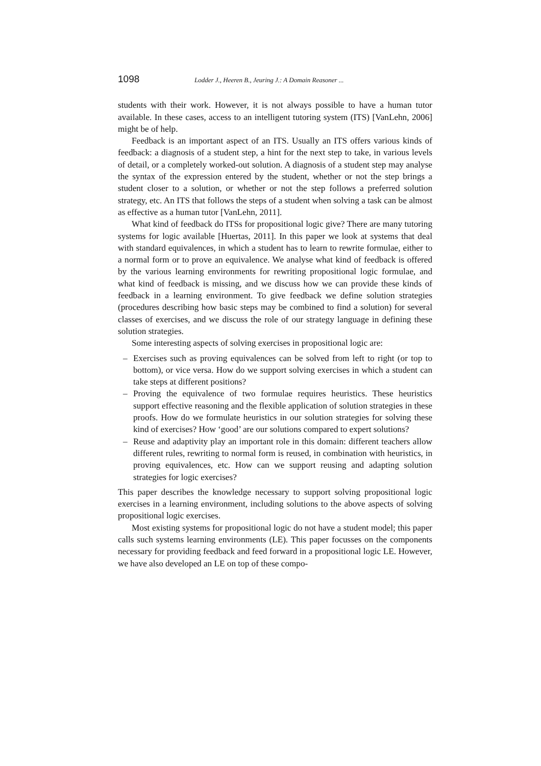1098 Lodder J., Heeren B., Jeuring J.: A Domain Reasoner ...
students with their work. However, it is not always possible to have a human tutor available. In these cases, access to an intelligent tutoring system (ITS) [VanLehn, 2006] might be of help.
Feedback is an important aspect of an ITS. Usually an ITS offers various kinds of feedback: a diagnosis of a student step, a hint for the next step to take, in various levels of detail, or a completely worked-out solution. A diagnosis of a student step may analyse the syntax of the expression entered by the student, whether or not the step brings a student closer to a solution, or whether or not the step follows a preferred solution strategy, etc. An ITS that follows the steps of a student when solving a task can be almost as effective as a human tutor [VanLehn, 2011].
What kind of feedback do ITSs for propositional logic give? There are many tutoring systems for logic available [Huertas, 2011]. In this paper we look at systems that deal with standard equivalences, in which a student has to learn to rewrite formulae, either to a normal form or to prove an equivalence. We analyse what kind of feedback is offered by the various learning environments for rewriting propositional logic formulae, and what kind of feedback is missing, and we discuss how we can provide these kinds of feedback in a learning environment. To give feedback we define solution strategies (procedures describing how basic steps may be combined to find a solution) for several classes of exercises, and we discuss the role of our strategy language in defining these solution strategies.
Some interesting aspects of solving exercises in propositional logic are:
– Exercises such as proving equivalences can be solved from left to right (or top to bottom), or vice versa. How do we support solving exercises in which a student can take steps at different positions?
– Proving the equivalence of two formulae requires heuristics. These heuristics support effective reasoning and the flexible application of solution strategies in these proofs. How do we formulate heuristics in our solution strategies for solving these kind of exercises? How ‘good’ are our solutions compared to expert solutions?
– Reuse and adaptivity play an important role in this domain: different teachers allow different rules, rewriting to normal form is reused, in combination with heuristics, in proving equivalences, etc. How can we support reusing and adapting solution strategies for logic exercises?
This paper describes the knowledge necessary to support solving propositional logic exercises in a learning environment, including solutions to the above aspects of solving propositional logic exercises.
Most existing systems for propositional logic do not have a student model; this paper calls such systems learning environments (LE). This paper focusses on the components necessary for providing feedback and feed forward in a propositional logic LE. However, we have also developed an LE on top of these compo-